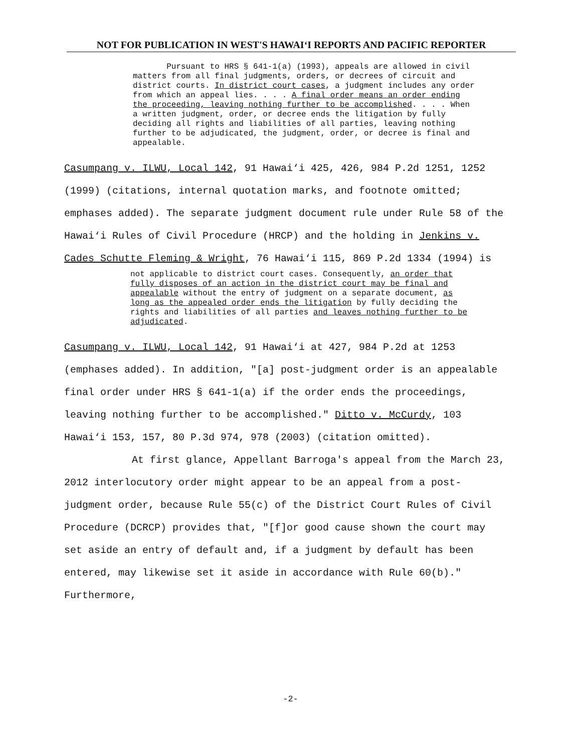NOT FOR PUBLICATION IN WEST'S HAWAI‘I REPORTS AND PACIFIC REPORTER
Pursuant to HRS § 641-1(a) (1993), appeals are allowed in civil matters from all final judgments, orders, or decrees of circuit and district courts. In district court cases, a judgment includes any order from which an appeal lies. . . . A final order means an order ending the proceeding, leaving nothing further to be accomplished. . . . When a written judgment, order, or decree ends the litigation by fully deciding all rights and liabilities of all parties, leaving nothing further to be adjudicated, the judgment, order, or decree is final and appealable.
Casumpang v. ILWU, Local 142, 91 Hawai‘i 425, 426, 984 P.2d 1251, 1252 (1999) (citations, internal quotation marks, and footnote omitted; emphases added). The separate judgment document rule under Rule 58 of the Hawai‘i Rules of Civil Procedure (HRCP) and the holding in Jenkins v. Cades Schutte Fleming & Wright, 76 Hawai‘i 115, 869 P.2d 1334 (1994) is
not applicable to district court cases. Consequently, an order that fully disposes of an action in the district court may be final and appealable without the entry of judgment on a separate document, as long as the appealed order ends the litigation by fully deciding the rights and liabilities of all parties and leaves nothing further to be adjudicated.
Casumpang v. ILWU, Local 142, 91 Hawai‘i at 427, 984 P.2d at 1253 (emphases added). In addition, "[a] post-judgment order is an appealable final order under HRS § 641-1(a) if the order ends the proceedings, leaving nothing further to be accomplished." Ditto v. McCurdy, 103 Hawai‘i 153, 157, 80 P.3d 974, 978 (2003) (citation omitted).
At first glance, Appellant Barroga's appeal from the March 23, 2012 interlocutory order might appear to be an appeal from a post-judgment order, because Rule 55(c) of the District Court Rules of Civil Procedure (DCRCP) provides that, "[f]or good cause shown the court may set aside an entry of default and, if a judgment by default has been entered, may likewise set it aside in accordance with Rule 60(b)." Furthermore,
-2-